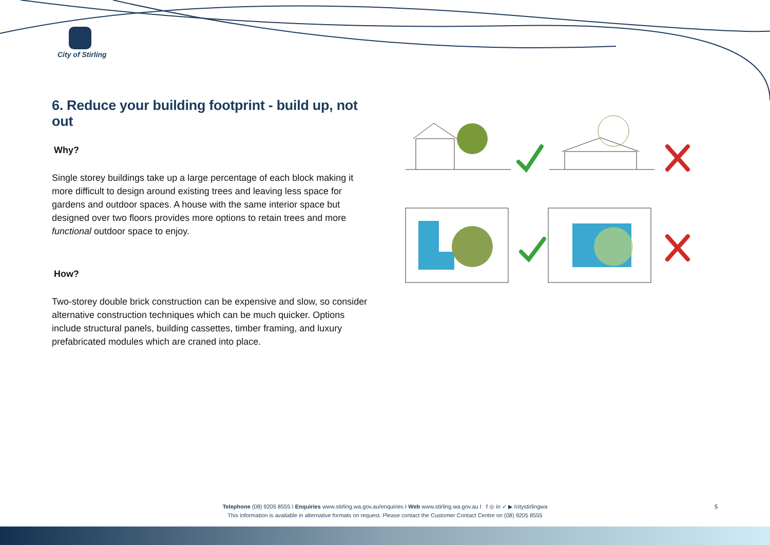City of Stirling
6. Reduce your building footprint - build up, not out
Why?
Single storey buildings take up a large percentage of each block making it more difficult to design around existing trees and leaving less space for gardens and outdoor spaces. A house with the same interior space but designed over two floors provides more options to retain trees and more functional outdoor space to enjoy.
How?
Two-storey double brick construction can be expensive and slow, so consider alternative construction techniques which can be much quicker. Options include structural panels, building cassettes, timber framing, and luxury prefabricated modules which are craned into place.
Telephone (08) 9205 8555 I Enquiries www.stirling.wa.gov.au/enquiries I Web www.stirling.wa.gov.au I f ◎ in ✓ ▶ /citystirlingwa
This information is available in alternative formats on request. Please contact the Customer Contact Centre on (08) 9205 8555
5